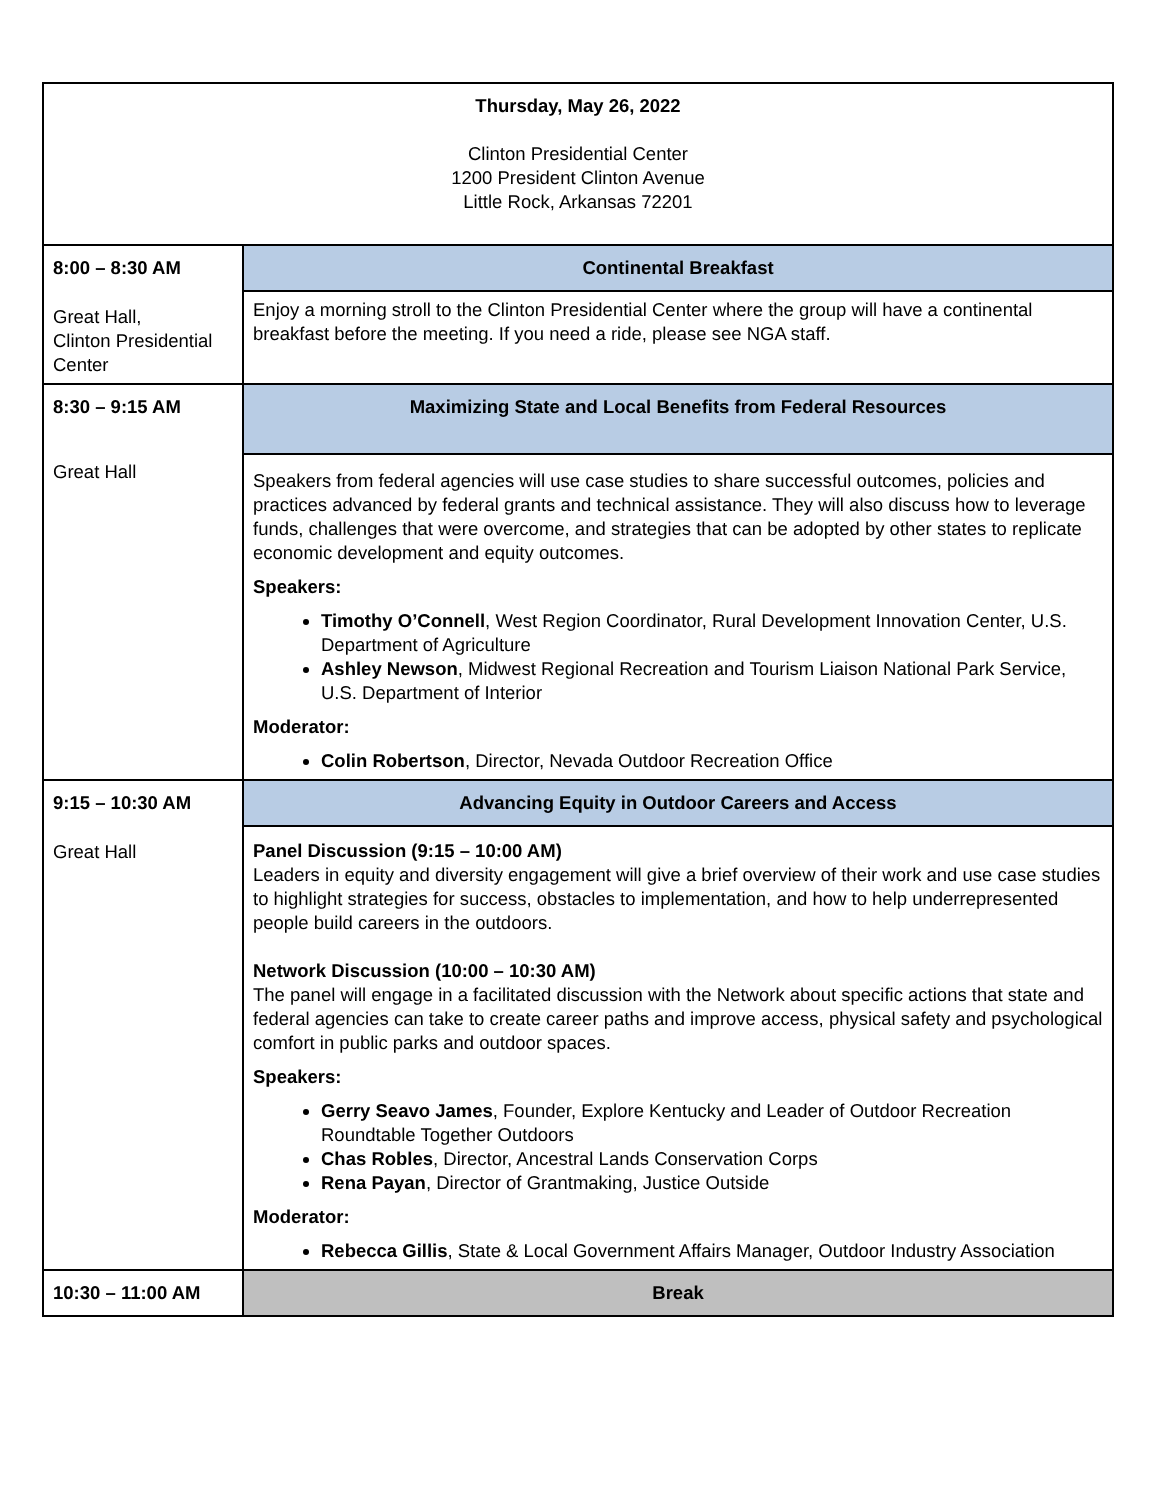| Thursday, May 26, 2022 Clinton Presidential Center 1200 President Clinton Avenue Little Rock, Arkansas 72201 | |
| 8:00 – 8:30 AM | Continental Breakfast |
| Great Hall, Clinton Presidential Center | Enjoy a morning stroll to the Clinton Presidential Center where the group will have a continental breakfast before the meeting. If you need a ride, please see NGA staff. |
| 8:30 – 9:15 AM | Maximizing State and Local Benefits from Federal Resources |
| Great Hall | Speakers from federal agencies will use case studies to share successful outcomes, policies and practices advanced by federal grants and technical assistance. They will also discuss how to leverage funds, challenges that were overcome, and strategies that can be adopted by other states to replicate economic development and equity outcomes. Speakers: Timothy O’Connell , West Region Coordinator, Rural Development Innovation Center, U.S. Department of Agriculture Ashley Newson , Midwest Regional Recreation and Tourism Liaison National Park Service, U.S. Department of Interior Moderator: Colin Robertson , Director, Nevada Outdoor Recreation Office |
| 9:15 – 10:30 AM | Advancing Equity in Outdoor Careers and Access |
| Great Hall | Panel Discussion (9:15 – 10:00 AM) Leaders in equity and diversity engagement will give a brief overview of their work and use case studies to highlight strategies for success, obstacles to implementation, and how to help underrepresented people build careers in the outdoors. Network Discussion (10:00 – 10:30 AM) The panel will engage in a facilitated discussion with the Network about specific actions that state and federal agencies can take to create career paths and improve access, physical safety and psychological comfort in public parks and outdoor spaces. Speakers: Gerry Seavo James , Founder, Explore Kentucky and Leader of Outdoor Recreation Roundtable Together Outdoors Chas Robles , Director, Ancestral Lands Conservation Corps Rena Payan , Director of Grantmaking, Justice Outside Moderator: Rebecca Gillis , State & Local Government Affairs Manager, Outdoor Industry Association |
| 10:30 – 11:00 AM | Break |